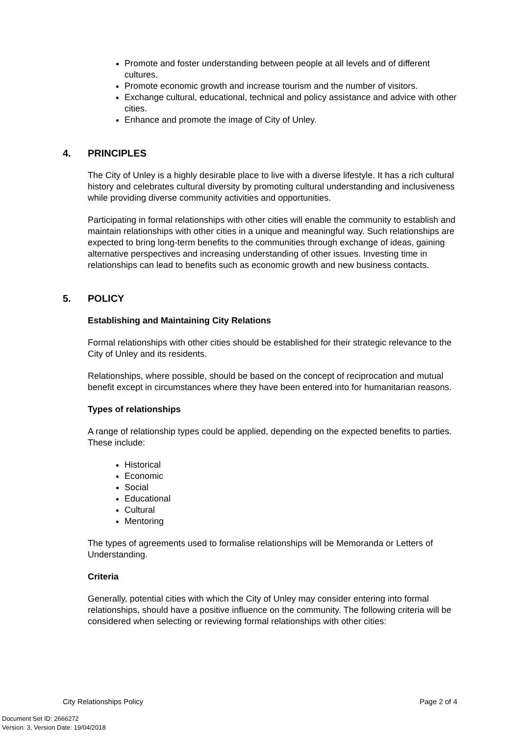Promote and foster understanding between people at all levels and of different cultures.
Promote economic growth and increase tourism and the number of visitors.
Exchange cultural, educational, technical and policy assistance and advice with other cities.
Enhance and promote the image of City of Unley.
4. PRINCIPLES
The City of Unley is a highly desirable place to live with a diverse lifestyle. It has a rich cultural history and celebrates cultural diversity by promoting cultural understanding and inclusiveness while providing diverse community activities and opportunities.
Participating in formal relationships with other cities will enable the community to establish and maintain relationships with other cities in a unique and meaningful way. Such relationships are expected to bring long-term benefits to the communities through exchange of ideas, gaining alternative perspectives and increasing understanding of other issues. Investing time in relationships can lead to benefits such as economic growth and new business contacts.
5. POLICY
Establishing and Maintaining City Relations
Formal relationships with other cities should be established for their strategic relevance to the City of Unley and its residents.
Relationships, where possible, should be based on the concept of reciprocation and mutual benefit except in circumstances where they have been entered into for humanitarian reasons.
Types of relationships
A range of relationship types could be applied, depending on the expected benefits to parties. These include:
Historical
Economic
Social
Educational
Cultural
Mentoring
The types of agreements used to formalise relationships will be Memoranda or Letters of Understanding.
Criteria
Generally, potential cities with which the City of Unley may consider entering into formal relationships, should have a positive influence on the community. The following criteria will be considered when selecting or reviewing formal relationships with other cities:
City Relationships Policy Page 2 of 4
Document Set ID: 2666272
Version: 3, Version Date: 19/04/2018